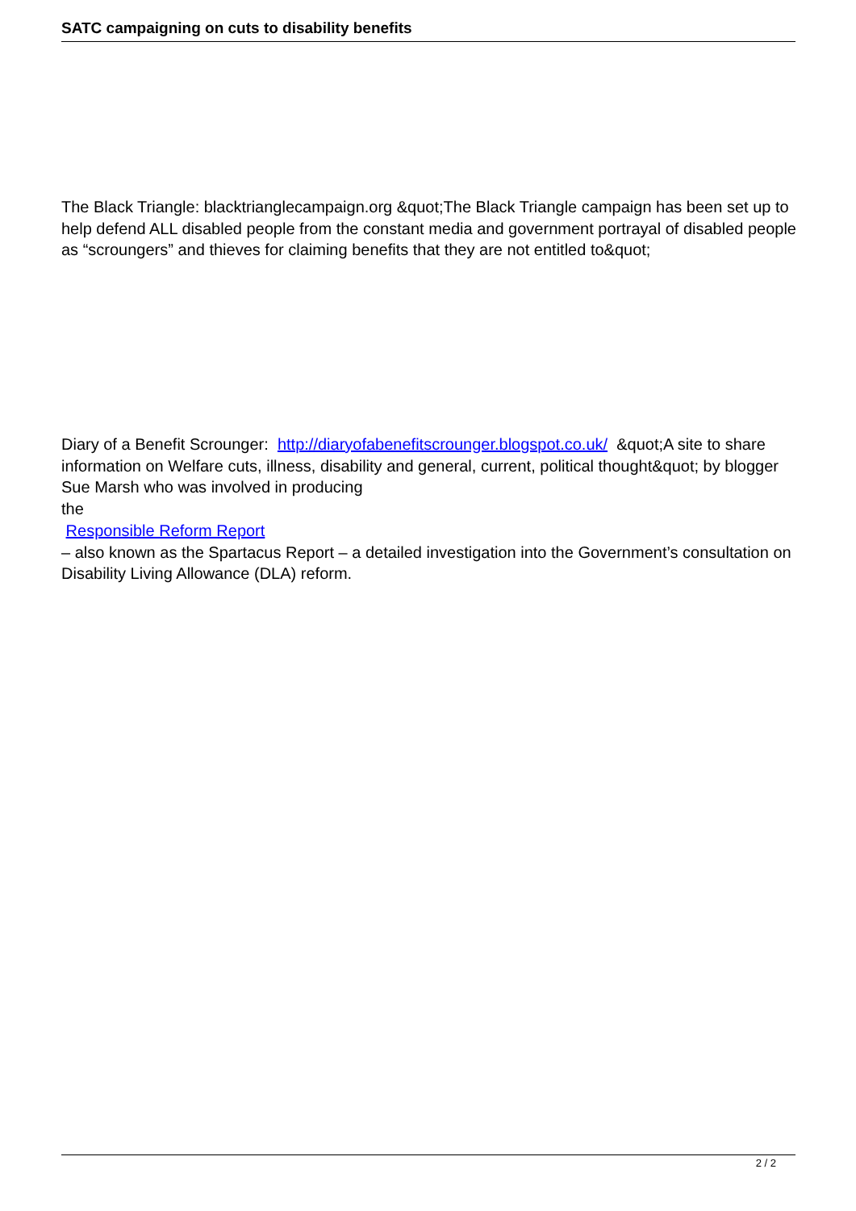SATC campaigning on cuts to disability benefits
The Black Triangle: blacktrianglecampaign.org &quot;The Black Triangle campaign has been set up to help defend ALL disabled people from the constant media and government portrayal of disabled people as “scroungers” and thieves for claiming benefits that they are not entitled to&quot;
Diary of a Benefit Scrounger: http://diaryofabenefitscrounger.blogspot.co.uk/ &quot;A site to share information on Welfare cuts, illness, disability and general, current, political thought&quot; by blogger Sue Marsh who was involved in producing
the
Responsible Reform Report
– also known as the Spartacus Report – a detailed investigation into the Government’s consultation on Disability Living Allowance (DLA) reform.
2 / 2